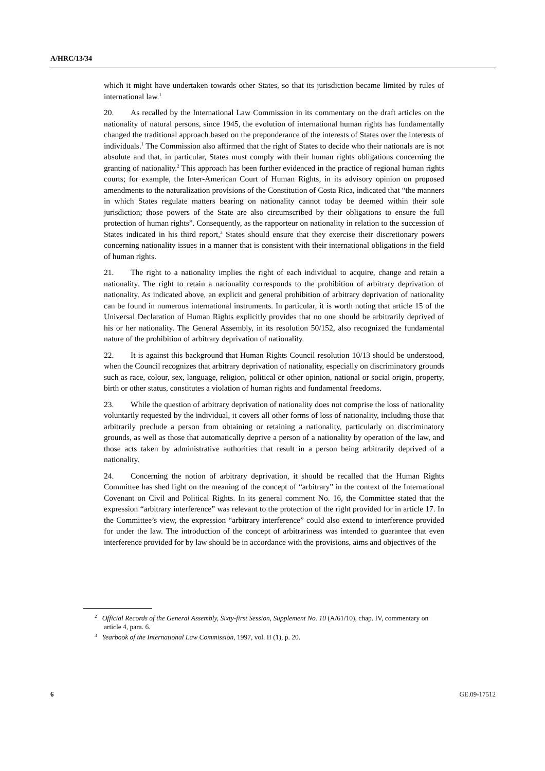A/HRC/13/34
which it might have undertaken towards other States, so that its jurisdiction became limited by rules of international law.<sup>1</sup>
20. As recalled by the International Law Commission in its commentary on the draft articles on the nationality of natural persons, since 1945, the evolution of international human rights has fundamentally changed the traditional approach based on the preponderance of the interests of States over the interests of individuals.<sup>1</sup> The Commission also affirmed that the right of States to decide who their nationals are is not absolute and that, in particular, States must comply with their human rights obligations concerning the granting of nationality.<sup>2</sup> This approach has been further evidenced in the practice of regional human rights courts; for example, the Inter-American Court of Human Rights, in its advisory opinion on proposed amendments to the naturalization provisions of the Constitution of Costa Rica, indicated that “the manners in which States regulate matters bearing on nationality cannot today be deemed within their sole jurisdiction; those powers of the State are also circumscribed by their obligations to ensure the full protection of human rights”. Consequently, as the rapporteur on nationality in relation to the succession of States indicated in his third report,<sup>3</sup> States should ensure that they exercise their discretionary powers concerning nationality issues in a manner that is consistent with their international obligations in the field of human rights.
21. The right to a nationality implies the right of each individual to acquire, change and retain a nationality. The right to retain a nationality corresponds to the prohibition of arbitrary deprivation of nationality. As indicated above, an explicit and general prohibition of arbitrary deprivation of nationality can be found in numerous international instruments. In particular, it is worth noting that article 15 of the Universal Declaration of Human Rights explicitly provides that no one should be arbitrarily deprived of his or her nationality. The General Assembly, in its resolution 50/152, also recognized the fundamental nature of the prohibition of arbitrary deprivation of nationality.
22. It is against this background that Human Rights Council resolution 10/13 should be understood, when the Council recognizes that arbitrary deprivation of nationality, especially on discriminatory grounds such as race, colour, sex, language, religion, political or other opinion, national or social origin, property, birth or other status, constitutes a violation of human rights and fundamental freedoms.
23. While the question of arbitrary deprivation of nationality does not comprise the loss of nationality voluntarily requested by the individual, it covers all other forms of loss of nationality, including those that arbitrarily preclude a person from obtaining or retaining a nationality, particularly on discriminatory grounds, as well as those that automatically deprive a person of a nationality by operation of the law, and those acts taken by administrative authorities that result in a person being arbitrarily deprived of a nationality.
24. Concerning the notion of arbitrary deprivation, it should be recalled that the Human Rights Committee has shed light on the meaning of the concept of “arbitrary” in the context of the International Covenant on Civil and Political Rights. In its general comment No. 16, the Committee stated that the expression “arbitrary interference” was relevant to the protection of the right provided for in article 17. In the Committee’s view, the expression “arbitrary interference” could also extend to interference provided for under the law. The introduction of the concept of arbitrariness was intended to guarantee that even interference provided for by law should be in accordance with the provisions, aims and objectives of the
<sup>2</sup> Official Records of the General Assembly, Sixty-first Session, Supplement No. 10 (A/61/10), chap. IV, commentary on article 4, para. 6.
<sup>3</sup> Yearbook of the International Law Commission, 1997, vol. II (1), p. 20.
6 GE.09-17512